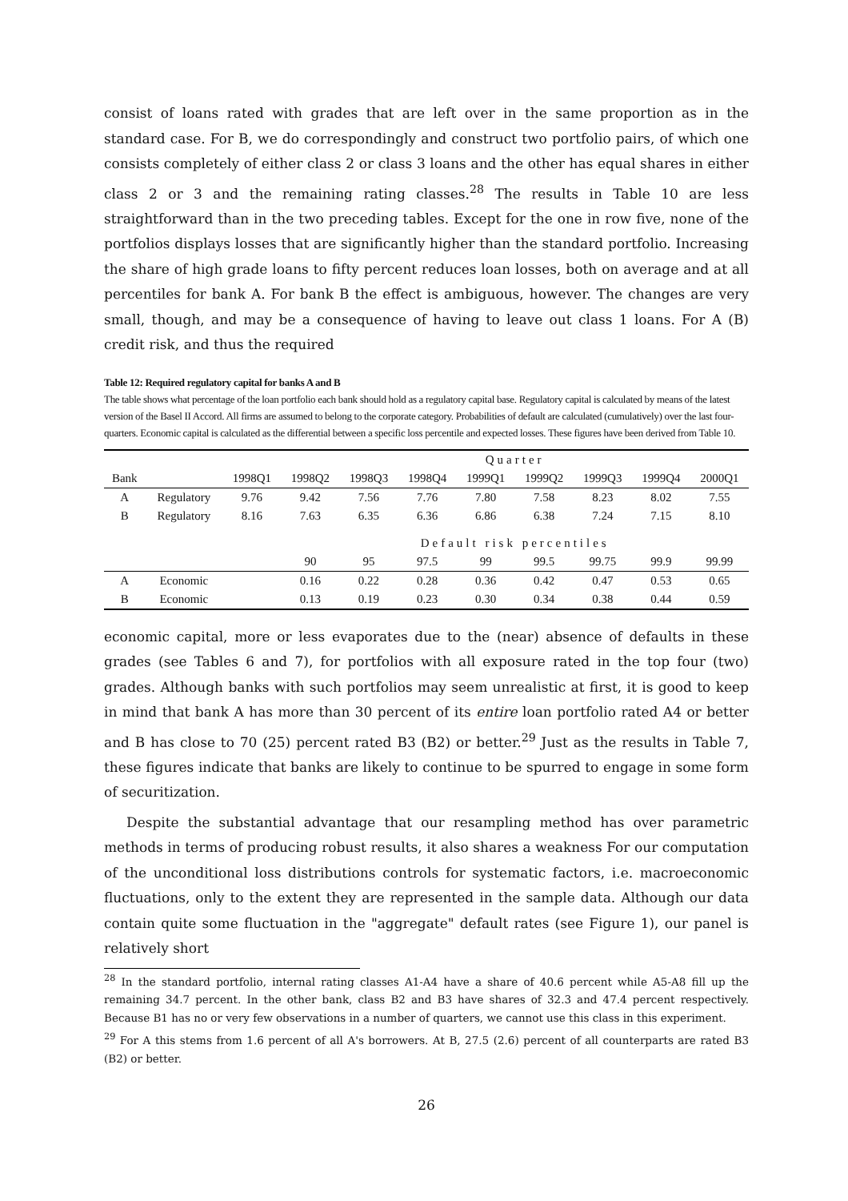consist of loans rated with grades that are left over in the same proportion as in the standard case. For B, we do correspondingly and construct two portfolio pairs, of which one consists completely of either class 2 or class 3 loans and the other has equal shares in either class 2 or 3 and the remaining rating classes.<sup>28</sup> The results in Table 10 are less straightforward than in the two preceding tables. Except for the one in row five, none of the portfolios displays losses that are significantly higher than the standard portfolio. Increasing the share of high grade loans to fifty percent reduces loan losses, both on average and at all percentiles for bank A. For bank B the effect is ambiguous, however. The changes are very small, though, and may be a consequence of having to leave out class 1 loans. For A (B) credit risk, and thus the required
Table 12: Required regulatory capital for banks A and B
The table shows what percentage of the loan portfolio each bank should hold as a regulatory capital base. Regulatory capital is calculated by means of the latest version of the Basel II Accord. All firms are assumed to belong to the corporate category. Probabilities of default are calculated (cumulatively) over the last four-quarters. Economic capital is calculated as the differential between a specific loss percentile and expected losses. These figures have been derived from Table 10.
| | | | Quarter | | | | | | | |
| --- | --- | --- | --- | --- | --- | --- | --- | --- | --- | --- |
| Bank | | 1998Q1 | 1998Q2 | 1998Q3 | 1998Q4 | 1999Q1 | 1999Q2 | 1999Q3 | 1999Q4 | 2000Q1 |
| A | Regulatory | 9.76 | 9.42 | 7.56 | 7.76 | 7.80 | 7.58 | 8.23 | 8.02 | 7.55 |
| B | Regulatory | 8.16 | 7.63 | 6.35 | 6.36 | 6.86 | 6.38 | 7.24 | 7.15 | 8.10 |
| | | | Default risk percentiles | | | | | | | |
| | | | 90 | 95 | 97.5 | 99 | 99.5 | 99.75 | 99.9 | 99.99 |
| A | Economic | | 0.16 | 0.22 | 0.28 | 0.36 | 0.42 | 0.47 | 0.53 | 0.65 |
| B | Economic | | 0.13 | 0.19 | 0.23 | 0.30 | 0.34 | 0.38 | 0.44 | 0.59 |
economic capital, more or less evaporates due to the (near) absence of defaults in these grades (see Tables 6 and 7), for portfolios with all exposure rated in the top four (two) grades. Although banks with such portfolios may seem unrealistic at first, it is good to keep in mind that bank A has more than 30 percent of its entire loan portfolio rated A4 or better and B has close to 70 (25) percent rated B3 (B2) or better.<sup>29</sup> Just as the results in Table 7, these figures indicate that banks are likely to continue to be spurred to engage in some form of securitization.
Despite the substantial advantage that our resampling method has over parametric methods in terms of producing robust results, it also shares a weakness For our computation of the unconditional loss distributions controls for systematic factors, i.e. macroeconomic fluctuations, only to the extent they are represented in the sample data. Although our data contain quite some fluctuation in the "aggregate" default rates (see Figure 1), our panel is relatively short
<sup>28</sup> In the standard portfolio, internal rating classes A1-A4 have a share of 40.6 percent while A5-A8 fill up the remaining 34.7 percent. In the other bank, class B2 and B3 have shares of 32.3 and 47.4 percent respectively. Because B1 has no or very few observations in a number of quarters, we cannot use this class in this experiment.
<sup>29</sup> For A this stems from 1.6 percent of all A's borrowers. At B, 27.5 (2.6) percent of all counterparts are rated B3 (B2) or better.
26